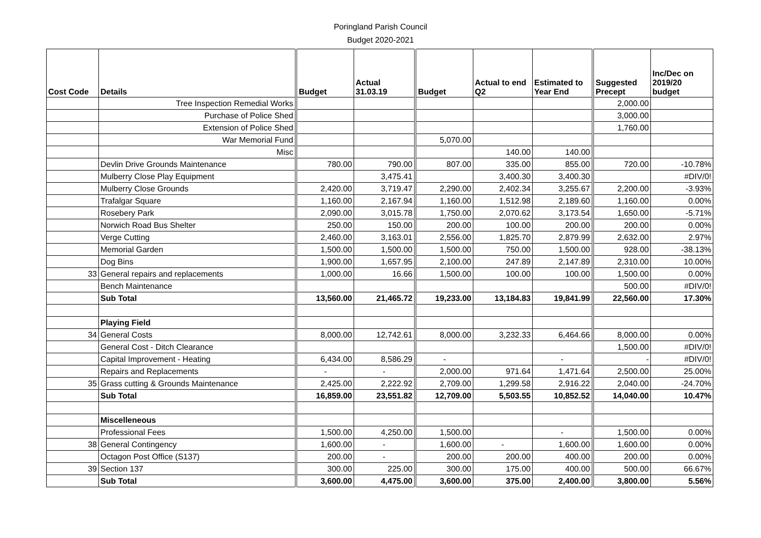Poringland Parish Council
Budget 2020-2021
| Cost Code | Details | Budget | Actual 31.03.19 | Budget | Actual to end Q2 | Estimated to Year End | Suggested Precept | Inc/Dec on 2019/20 budget |
| --- | --- | --- | --- | --- | --- | --- | --- | --- |
| | Tree Inspection Remedial Works | | | | | | 2,000.00 | |
| | Purchase of Police Shed | | | | | | 3,000.00 | |
| | Extension of Police Shed | | | | | | 1,760.00 | |
| | War Memorial Fund | | | 5,070.00 | | | | |
| | Misc | | | | 140.00 | 140.00 | | |
| | Devlin Drive Grounds Maintenance | 780.00 | 790.00 | 807.00 | 335.00 | 855.00 | 720.00 | -10.78% |
| | Mulberry Close Play Equipment | | 3,475.41 | | 3,400.30 | 3,400.30 | | #DIV/0! |
| | Mulberry Close Grounds | 2,420.00 | 3,719.47 | 2,290.00 | 2,402.34 | 3,255.67 | 2,200.00 | -3.93% |
| | Trafalgar Square | 1,160.00 | 2,167.94 | 1,160.00 | 1,512.98 | 2,189.60 | 1,160.00 | 0.00% |
| | Rosebery Park | 2,090.00 | 3,015.78 | 1,750.00 | 2,070.62 | 3,173.54 | 1,650.00 | -5.71% |
| | Norwich Road Bus Shelter | 250.00 | 150.00 | 200.00 | 100.00 | 200.00 | 200.00 | 0.00% |
| | Verge Cutting | 2,460.00 | 3,163.01 | 2,556.00 | 1,825.70 | 2,879.99 | 2,632.00 | 2.97% |
| | Memorial Garden | 1,500.00 | 1,500.00 | 1,500.00 | 750.00 | 1,500.00 | 928.00 | -38.13% |
| | Dog Bins | 1,900.00 | 1,657.95 | 2,100.00 | 247.89 | 2,147.89 | 2,310.00 | 10.00% |
| 33 | General repairs and replacements | 1,000.00 | 16.66 | 1,500.00 | 100.00 | 100.00 | 1,500.00 | 0.00% |
| | Bench Maintenance | | | | | | 500.00 | #DIV/0! |
| | Sub Total | 13,560.00 | 21,465.72 | 19,233.00 | 13,184.83 | 19,841.99 | 22,560.00 | 17.30% |
| | Playing Field | | | | | | | |
| 34 | General Costs | 8,000.00 | 12,742.61 | 8,000.00 | 3,232.33 | 6,464.66 | 8,000.00 | 0.00% |
| | General Cost - Ditch Clearance | | | | | | 1,500.00 | #DIV/0! |
| | Capital Improvement - Heating | 6,434.00 | 8,586.29 | - | | - | - | #DIV/0! |
| | Repairs and Replacements | - | - | 2,000.00 | 971.64 | 1,471.64 | 2,500.00 | 25.00% |
| 35 | Grass cutting & Grounds Maintenance | 2,425.00 | 2,222.92 | 2,709.00 | 1,299.58 | 2,916.22 | 2,040.00 | -24.70% |
| | Sub Total | 16,859.00 | 23,551.82 | 12,709.00 | 5,503.55 | 10,852.52 | 14,040.00 | 10.47% |
| | Miscelleneous | | | | | | | |
| | Professional Fees | 1,500.00 | 4,250.00 | 1,500.00 | | - | 1,500.00 | 0.00% |
| 38 | General Contingency | 1,600.00 | - | 1,600.00 | - | 1,600.00 | 1,600.00 | 0.00% |
| | Octagon Post Office (S137) | 200.00 | - | 200.00 | 200.00 | 400.00 | 200.00 | 0.00% |
| 39 | Section 137 | 300.00 | 225.00 | 300.00 | 175.00 | 400.00 | 500.00 | 66.67% |
| | Sub Total | 3,600.00 | 4,475.00 | 3,600.00 | 375.00 | 2,400.00 | 3,800.00 | 5.56% |